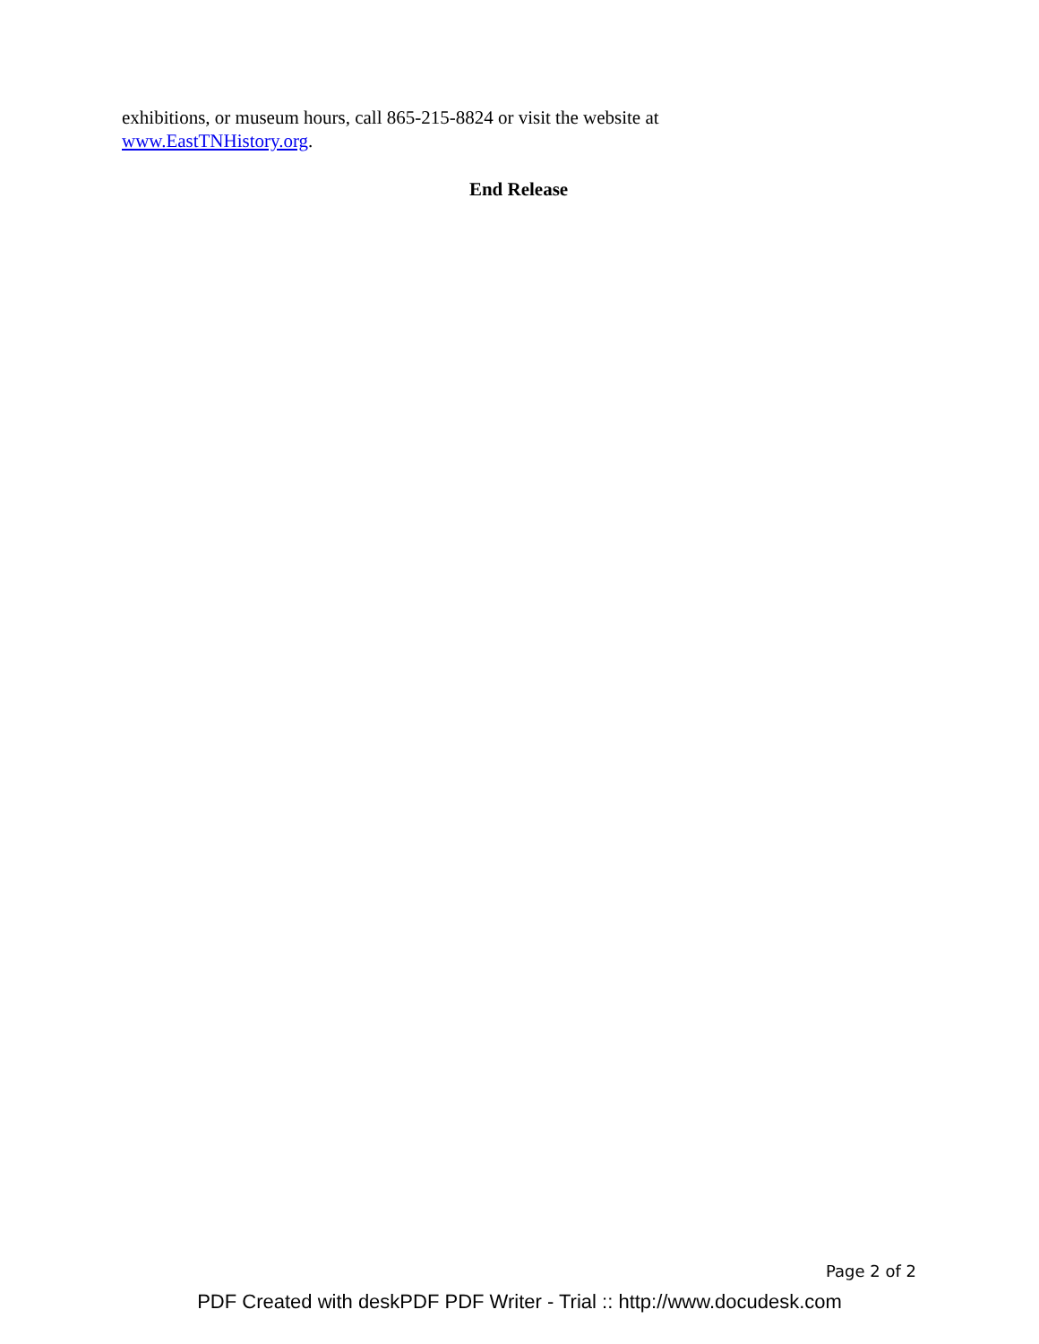exhibitions, or museum hours, call 865-215-8824 or visit the website at
www.EastTNHistory.org.
End Release
Page 2 of 2
PDF Created with deskPDF PDF Writer - Trial :: http://www.docudesk.com